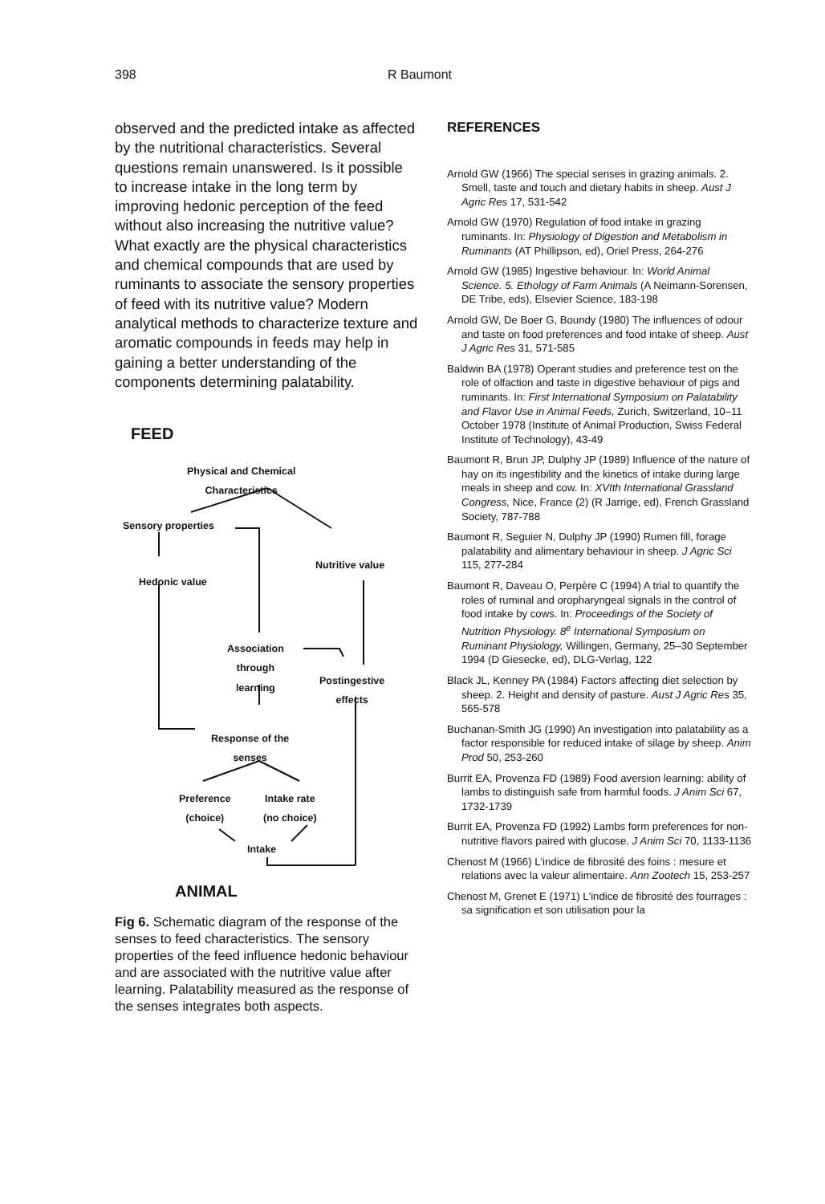398 R Baumont
observed and the predicted intake as affected by the nutritional characteristics. Several questions remain unanswered. Is it possible to increase intake in the long term by improving hedonic perception of the feed without also increasing the nutritive value? What exactly are the physical characteristics and chemical compounds that are used by ruminants to associate the sensory properties of feed with its nutritive value? Modern analytical methods to characterize texture and aromatic compounds in feeds may help in gaining a better understanding of the components determining palatability.
FEED
Physical and Chemical
Characteristics
Sensory properties
Nutritive value
Hedonic value
Association
through
learning
Postingestive
effects
Response of the
senses
Preference
(choice)
Intake rate
(no choice)
Intake
ANIMAL
Fig 6. Schematic diagram of the response of the senses to feed characteristics. The sensory properties of the feed influence hedonic behaviour and are associated with the nutritive value after learning. Palatability measured as the response of the senses integrates both aspects.
REFERENCES
Arnold GW (1966) The special senses in grazing animals. 2. Smell, taste and touch and dietary habits in sheep. Aust J Agric Res 17, 531-542
Arnold GW (1970) Regulation of food intake in grazing ruminants. In: Physiology of Digestion and Metabolism in Ruminants (AT Phillipson, ed), Oriel Press, 264-276
Arnold GW (1985) Ingestive behaviour. In: World Animal Science. 5. Ethology of Farm Animals (A Neimann-Sorensen, DE Tribe, eds), Elsevier Science, 183-198
Arnold GW, De Boer G, Boundy (1980) The influences of odour and taste on food preferences and food intake of sheep. Aust J Agric Res 31, 571-585
Baldwin BA (1978) Operant studies and preference test on the role of olfaction and taste in digestive behaviour of pigs and ruminants. In: First International Symposium on Palatability and Flavor Use in Animal Feeds, Zurich, Switzerland, 10–11 October 1978 (Institute of Animal Production, Swiss Federal Institute of Technology), 43-49
Baumont R, Brun JP, Dulphy JP (1989) Influence of the nature of hay on its ingestibility and the kinetics of intake during large meals in sheep and cow. In: XVIth International Grassland Congress, Nice, France (2) (R Jarrige, ed), French Grassland Society, 787-788
Baumont R, Seguier N, Dulphy JP (1990) Rumen fill, forage palatability and alimentary behaviour in sheep. J Agric Sci 115, 277-284
Baumont R, Daveau O, Perpère C (1994) A trial to quantify the roles of ruminal and oropharyngeal signals in the control of food intake by cows. In: Proceedings of the Society of Nutrition Physiology. 8<sup>e</sup> International Symposium on Ruminant Physiology, Willingen, Germany, 25–30 September 1994 (D Giesecke, ed), DLG-Verlag, 122
Black JL, Kenney PA (1984) Factors affecting diet selection by sheep. 2. Height and density of pasture. Aust J Agric Res 35, 565-578
Buchanan-Smith JG (1990) An investigation into palatability as a factor responsible for reduced intake of silage by sheep. Anim Prod 50, 253-260
Burrit EA, Provenza FD (1989) Food aversion learning: ability of lambs to distinguish safe from harmful foods. J Anim Sci 67, 1732-1739
Burrit EA, Provenza FD (1992) Lambs form preferences for non-nutritive flavors paired with glucose. J Anim Sci 70, 1133-1136
Chenost M (1966) L'indice de fibrosité des foins : mesure et relations avec la valeur alimentaire. Ann Zootech 15, 253-257
Chenost M, Grenet E (1971) L'indice de fibrosité des fourrages : sa signification et son utilisation pour la